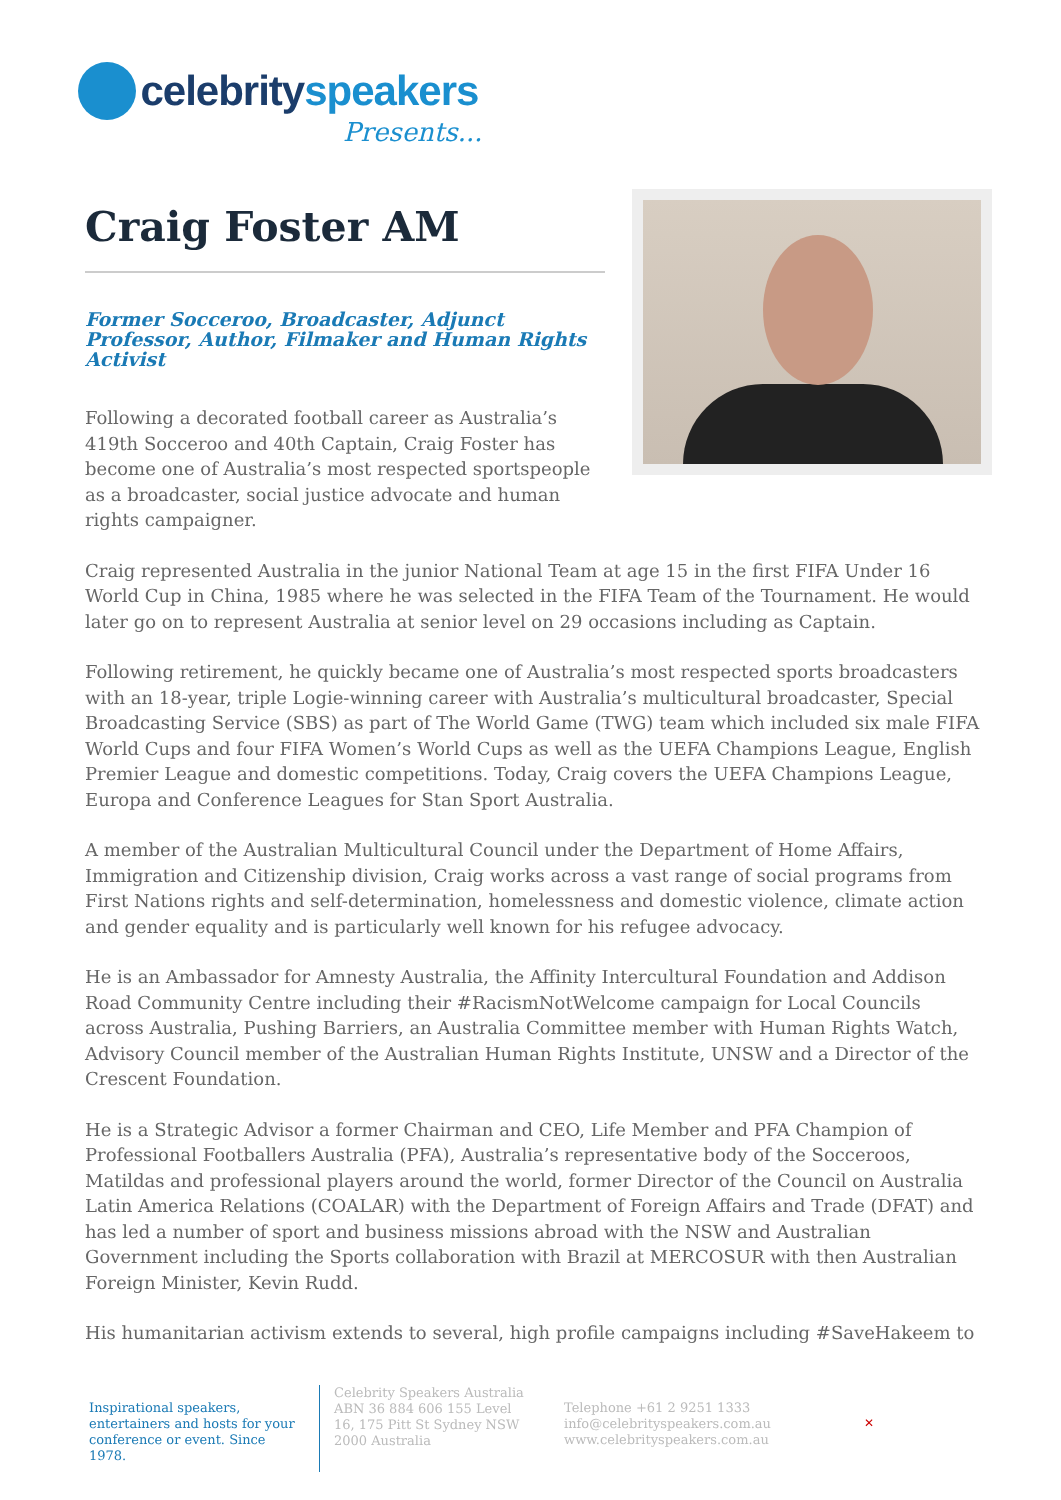celebrityspeakers
Presents...
Craig Foster AM
Former Socceroo, Broadcaster, Adjunct Professor, Author, Filmaker and Human Rights Activist
Following a decorated football career as Australia’s 419th Socceroo and 40th Captain, Craig Foster has become one of Australia’s most respected sportspeople as a broadcaster, social justice advocate and human rights campaigner.
Craig represented Australia in the junior National Team at age 15 in the first FIFA Under 16 World Cup in China, 1985 where he was selected in the FIFA Team of the Tournament. He would later go on to represent Australia at senior level on 29 occasions including as Captain.
Following retirement, he quickly became one of Australia’s most respected sports broadcasters with an 18-year, triple Logie-winning career with Australia’s multicultural broadcaster, Special Broadcasting Service (SBS) as part of The World Game (TWG) team which included six male FIFA World Cups and four FIFA Women’s World Cups as well as the UEFA Champions League, English Premier League and domestic competitions. Today, Craig covers the UEFA Champions League, Europa and Conference Leagues for Stan Sport Australia.
A member of the Australian Multicultural Council under the Department of Home Affairs, Immigration and Citizenship division, Craig works across a vast range of social programs from First Nations rights and self-determination, homelessness and domestic violence, climate action and gender equality and is particularly well known for his refugee advocacy.
He is an Ambassador for Amnesty Australia, the Affinity Intercultural Foundation and Addison Road Community Centre including their #RacismNotWelcome campaign for Local Councils across Australia, Pushing Barriers, an Australia Committee member with Human Rights Watch, Advisory Council member of the Australian Human Rights Institute, UNSW and a Director of the Crescent Foundation.
He is a Strategic Advisor a former Chairman and CEO, Life Member and PFA Champion of Professional Footballers Australia (PFA), Australia’s representative body of the Socceroos, Matildas and professional players around the world, former Director of the Council on Australia Latin America Relations (COALAR) with the Department of Foreign Affairs and Trade (DFAT) and has led a number of sport and business missions abroad with the NSW and Australian Government including the Sports collaboration with Brazil at MERCOSUR with then Australian Foreign Minister, Kevin Rudd.
His humanitarian activism extends to several, high profile campaigns including #SaveHakeem to
Inspirational speakers, entertainers and hosts for your conference or event. Since 1978.
Celebrity Speakers Australia ABN 36 884 606 155 Level 16, 175 Pitt St Sydney NSW 2000 Australia
Telephone +61 2 9251 1333
info@celebrityspeakers.com.au
www.celebrityspeakers.com.au
✕